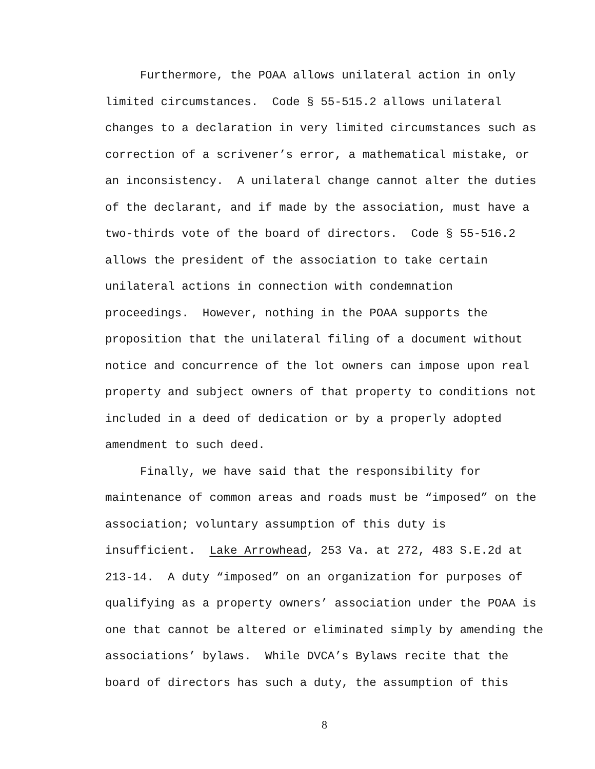Furthermore, the POAA allows unilateral action in only limited circumstances. Code § 55-515.2 allows unilateral changes to a declaration in very limited circumstances such as correction of a scrivener’s error, a mathematical mistake, or an inconsistency. A unilateral change cannot alter the duties of the declarant, and if made by the association, must have a two-thirds vote of the board of directors. Code § 55-516.2 allows the president of the association to take certain unilateral actions in connection with condemnation proceedings. However, nothing in the POAA supports the proposition that the unilateral filing of a document without notice and concurrence of the lot owners can impose upon real property and subject owners of that property to conditions not included in a deed of dedication or by a properly adopted amendment to such deed.
Finally, we have said that the responsibility for maintenance of common areas and roads must be “imposed” on the association; voluntary assumption of this duty is insufficient. Lake Arrowhead, 253 Va. at 272, 483 S.E.2d at 213-14. A duty “imposed” on an organization for purposes of qualifying as a property owners’ association under the POAA is one that cannot be altered or eliminated simply by amending the associations’ bylaws. While DVCA’s Bylaws recite that the board of directors has such a duty, the assumption of this
8